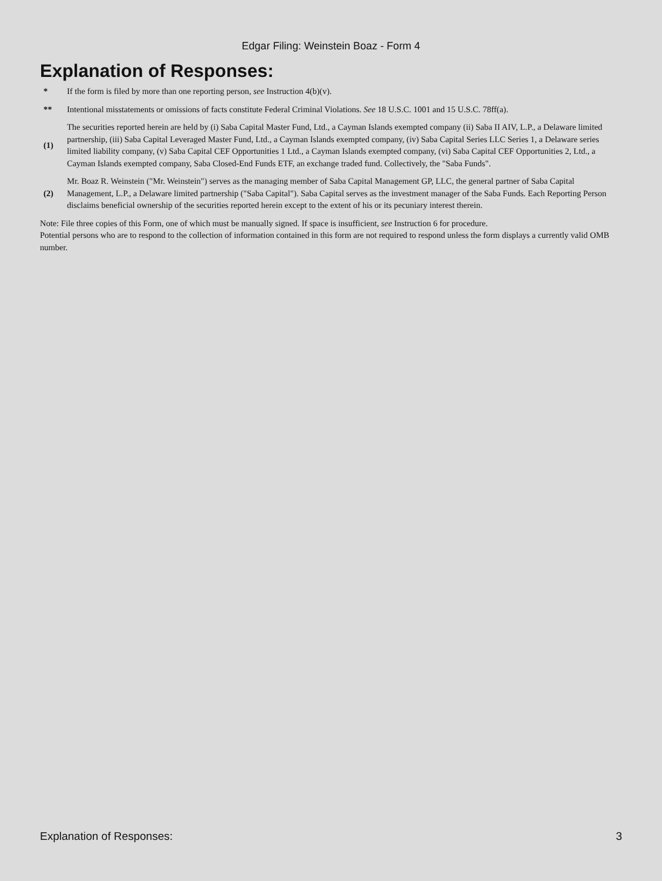Edgar Filing: Weinstein Boaz - Form 4
Explanation of Responses:
| * | If the form is filed by more than one reporting person, see Instruction 4(b)(v). |
| ** | Intentional misstatements or omissions of facts constitute Federal Criminal Violations. See 18 U.S.C. 1001 and 15 U.S.C. 78ff(a). |
| (1) | The securities reported herein are held by (i) Saba Capital Master Fund, Ltd., a Cayman Islands exempted company (ii) Saba II AIV, L.P., a Delaware limited partnership, (iii) Saba Capital Leveraged Master Fund, Ltd., a Cayman Islands exempted company, (iv) Saba Capital Series LLC Series 1, a Delaware series limited liability company, (v) Saba Capital CEF Opportunities 1 Ltd., a Cayman Islands exempted company, (vi) Saba Capital CEF Opportunities 2, Ltd., a Cayman Islands exempted company, Saba Closed-End Funds ETF, an exchange traded fund. Collectively, the "Saba Funds". |
| (2) | Mr. Boaz R. Weinstein ("Mr. Weinstein") serves as the managing member of Saba Capital Management GP, LLC, the general partner of Saba Capital Management, L.P., a Delaware limited partnership ("Saba Capital"). Saba Capital serves as the investment manager of the Saba Funds. Each Reporting Person disclaims beneficial ownership of the securities reported herein except to the extent of his or its pecuniary interest therein. |
Note: File three copies of this Form, one of which must be manually signed. If space is insufficient, see Instruction 6 for procedure.
Potential persons who are to respond to the collection of information contained in this form are not required to respond unless the form displays a currently valid OMB number.
Explanation of Responses: 3